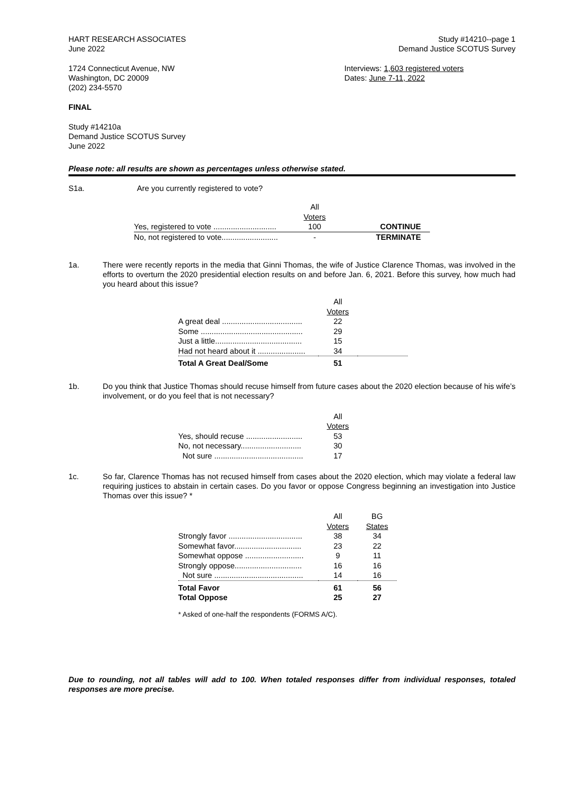HART RESEARCH ASSOCIATES
June 2022
Study #14210--page 1
Demand Justice SCOTUS Survey
1724 Connecticut Avenue, NW
Washington, DC 20009
(202) 234-5570
Interviews: 1,603 registered voters
Dates: June 7-11, 2022
FINAL
Study #14210a
Demand Justice SCOTUS Survey
June 2022
Please note: all results are shown as percentages unless otherwise stated.
S1a. Are you currently registered to vote?
| | All Voters | |
| --- | --- | --- |
| Yes, registered to vote ............................. | 100 | CONTINUE |
| No, not registered to vote.......................... | - | TERMINATE |
1a. There were recently reports in the media that Ginni Thomas, the wife of Justice Clarence Thomas, was involved in the efforts to overturn the 2020 presidential election results on and before Jan. 6, 2021. Before this survey, how much had you heard about this issue?
| | All Voters | |
| --- | --- | --- |
| A great deal ..................................... | 22 | |
| Some ............................................... | 29 | |
| Just a little........................................ | 15 | |
| Had not heard about it ...................... | 34 | |
| Total A Great Deal/Some | 51 | |
1b. Do you think that Justice Thomas should recuse himself from future cases about the 2020 election because of his wife’s involvement, or do you feel that is not necessary?
| | All Voters |
| --- | --- |
| Yes, should recuse .......................... | 53 |
| No, not necessary............................ | 30 |
| Not sure ......................................... | 17 |
1c. So far, Clarence Thomas has not recused himself from cases about the 2020 election, which may violate a federal law requiring justices to abstain in certain cases. Do you favor or oppose Congress beginning an investigation into Justice Thomas over this issue? *
| | All Voters | BG States |
| --- | --- | --- |
| Strongly favor .................................. | 38 | 34 |
| Somewhat favor............................... | 23 | 22 |
| Somewhat oppose ........................... | 9 | 11 |
| Strongly oppose............................... | 16 | 16 |
| Not sure ......................................... | 14 | 16 |
| Total Favor | 61 | 56 |
| Total Oppose | 25 | 27 |
* Asked of one-half the respondents (FORMS A/C).
Due to rounding, not all tables will add to 100. When totaled responses differ from individual responses, totaled responses are more precise.